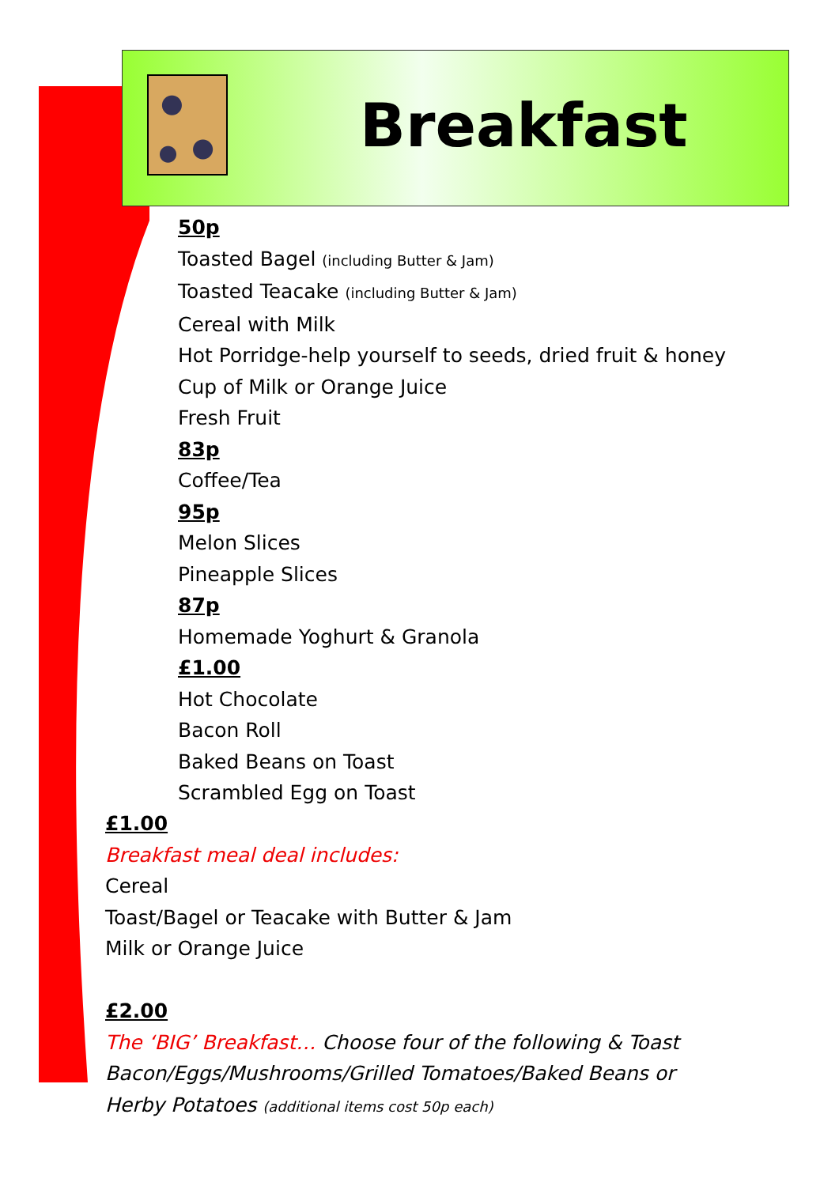Breakfast
50p
Toasted Bagel (including Butter & Jam)
Toasted Teacake (including Butter & Jam)
Cereal with Milk
Hot Porridge-help yourself to seeds, dried fruit & honey
Cup of Milk or Orange Juice
Fresh Fruit
83p
Coffee/Tea
95p
Melon Slices
Pineapple Slices
87p
Homemade Yoghurt & Granola
£1.00
Hot Chocolate
Bacon Roll
Baked Beans on Toast
Scrambled Egg on Toast
£1.00
Breakfast meal deal includes:
Cereal
Toast/Bagel or Teacake with Butter & Jam
Milk or Orange Juice
£2.00
The ‘BIG’ Breakfast… Choose four of the following & Toast
Bacon/Eggs/Mushrooms/Grilled Tomatoes/Baked Beans or
Herby Potatoes (additional items cost 50p each)